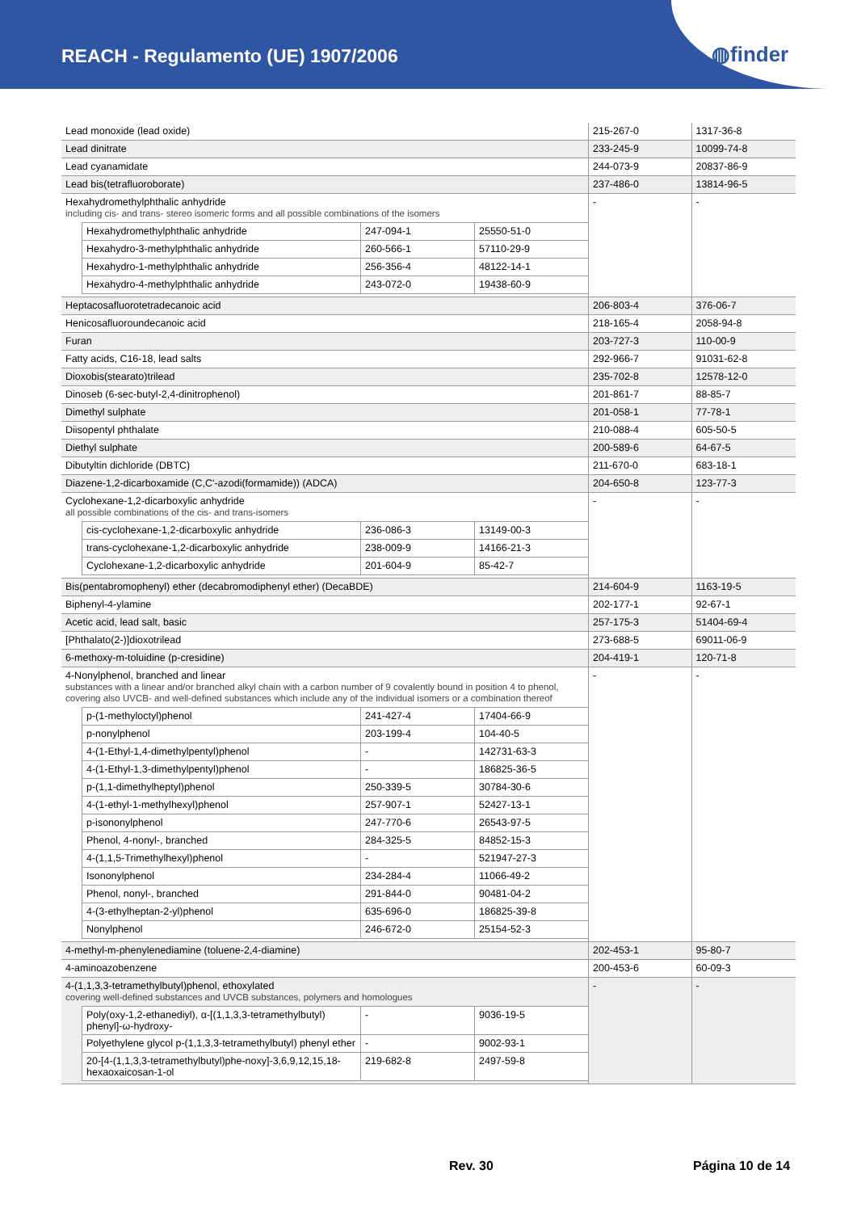REACH - Regulamento (UE) 1907/2006
◍finder
| Lead monoxide (lead oxide) | 215-267-0 | 1317-36-8 |
| Lead dinitrate | 233-245-9 | 10099-74-8 |
| Lead cyanamidate | 244-073-9 | 20837-86-9 |
| Lead bis(tetrafluoroborate) | 237-486-0 | 13814-96-5 |
| Hexahydromethylphthalic anhydride including cis- and trans- stereo isomeric forms and all possible combinations of the isomers / Hexahydromethylphthalic anhydride / 247-094-1 / 25550-51-0 / / Hexahydro-3-methylphthalic anhydride / 260-566-1 / 57110-29-9 / / Hexahydro-1-methylphthalic anhydride / 256-356-4 / 48122-14-1 / / Hexahydro-4-methylphthalic anhydride / 243-072-0 / 19438-60-9 / | - | - |
| Heptacosafluorotetradecanoic acid | 206-803-4 | 376-06-7 |
| Henicosafluoroundecanoic acid | 218-165-4 | 2058-94-8 |
| Furan | 203-727-3 | 110-00-9 |
| Fatty acids, C16-18, lead salts | 292-966-7 | 91031-62-8 |
| Dioxobis(stearato)trilead | 235-702-8 | 12578-12-0 |
| Dinoseb (6-sec-butyl-2,4-dinitrophenol) | 201-861-7 | 88-85-7 |
| Dimethyl sulphate | 201-058-1 | 77-78-1 |
| Diisopentyl phthalate | 210-088-4 | 605-50-5 |
| Diethyl sulphate | 200-589-6 | 64-67-5 |
| Dibutyltin dichloride (DBTC) | 211-670-0 | 683-18-1 |
| Diazene-1,2-dicarboxamide (C,C'-azodi(formamide)) (ADCA) | 204-650-8 | 123-77-3 |
| Cyclohexane-1,2-dicarboxylic anhydride all possible combinations of the cis- and trans-isomers / cis-cyclohexane-1,2-dicarboxylic anhydride / 236-086-3 / 13149-00-3 / / trans-cyclohexane-1,2-dicarboxylic anhydride / 238-009-9 / 14166-21-3 / / Cyclohexane-1,2-dicarboxylic anhydride / 201-604-9 / 85-42-7 / | - | - |
| Bis(pentabromophenyl) ether (decabromodiphenyl ether) (DecaBDE) | 214-604-9 | 1163-19-5 |
| Biphenyl-4-ylamine | 202-177-1 | 92-67-1 |
| Acetic acid, lead salt, basic | 257-175-3 | 51404-69-4 |
| [Phthalato(2-)]dioxotrilead | 273-688-5 | 69011-06-9 |
| 6-methoxy-m-toluidine (p-cresidine) | 204-419-1 | 120-71-8 |
| 4-Nonylphenol, branched and linear substances with a linear and/or branched alkyl chain with a carbon number of 9 covalently bound in position 4 to phenol, covering also UVCB- and well-defined substances which include any of the individual isomers or a combination thereof / p-(1-methyloctyl)phenol / 241-427-4 / 17404-66-9 / / p-nonylphenol / 203-199-4 / 104-40-5 / / 4-(1-Ethyl-1,4-dimethylpentyl)phenol / - / 142731-63-3 / / 4-(1-Ethyl-1,3-dimethylpentyl)phenol / - / 186825-36-5 / / p-(1,1-dimethylheptyl)phenol / 250-339-5 / 30784-30-6 / / 4-(1-ethyl-1-methylhexyl)phenol / 257-907-1 / 52427-13-1 / / p-isononylphenol / 247-770-6 / 26543-97-5 / / Phenol, 4-nonyl-, branched / 284-325-5 / 84852-15-3 / / 4-(1,1,5-Trimethylhexyl)phenol / - / 521947-27-3 / / Isononylphenol / 234-284-4 / 11066-49-2 / / Phenol, nonyl-, branched / 291-844-0 / 90481-04-2 / / 4-(3-ethylheptan-2-yl)phenol / 635-696-0 / 186825-39-8 / / Nonylphenol / 246-672-0 / 25154-52-3 / | - | - |
| 4-methyl-m-phenylenediamine (toluene-2,4-diamine) | 202-453-1 | 95-80-7 |
| 4-aminoazobenzene | 200-453-6 | 60-09-3 |
| 4-(1,1,3,3-tetramethylbutyl)phenol, ethoxylated covering well-defined substances and UVCB substances, polymers and homologues / Poly(oxy-1,2-ethanediyl), α-[(1,1,3,3-tetramethylbutyl) phenyl]-ω-hydroxy- / - / 9036-19-5 / / Polyethylene glycol p-(1,1,3,3-tetramethylbutyl) phenyl ether / - / 9002-93-1 / / 20-[4-(1,1,3,3-tetramethylbutyl)phe-noxy]-3,6,9,12,15,18-hexaoxaicosan-1-ol / 219-682-8 / 2497-59-8 / | - | - |
Rev. 30 Página 10 de 14